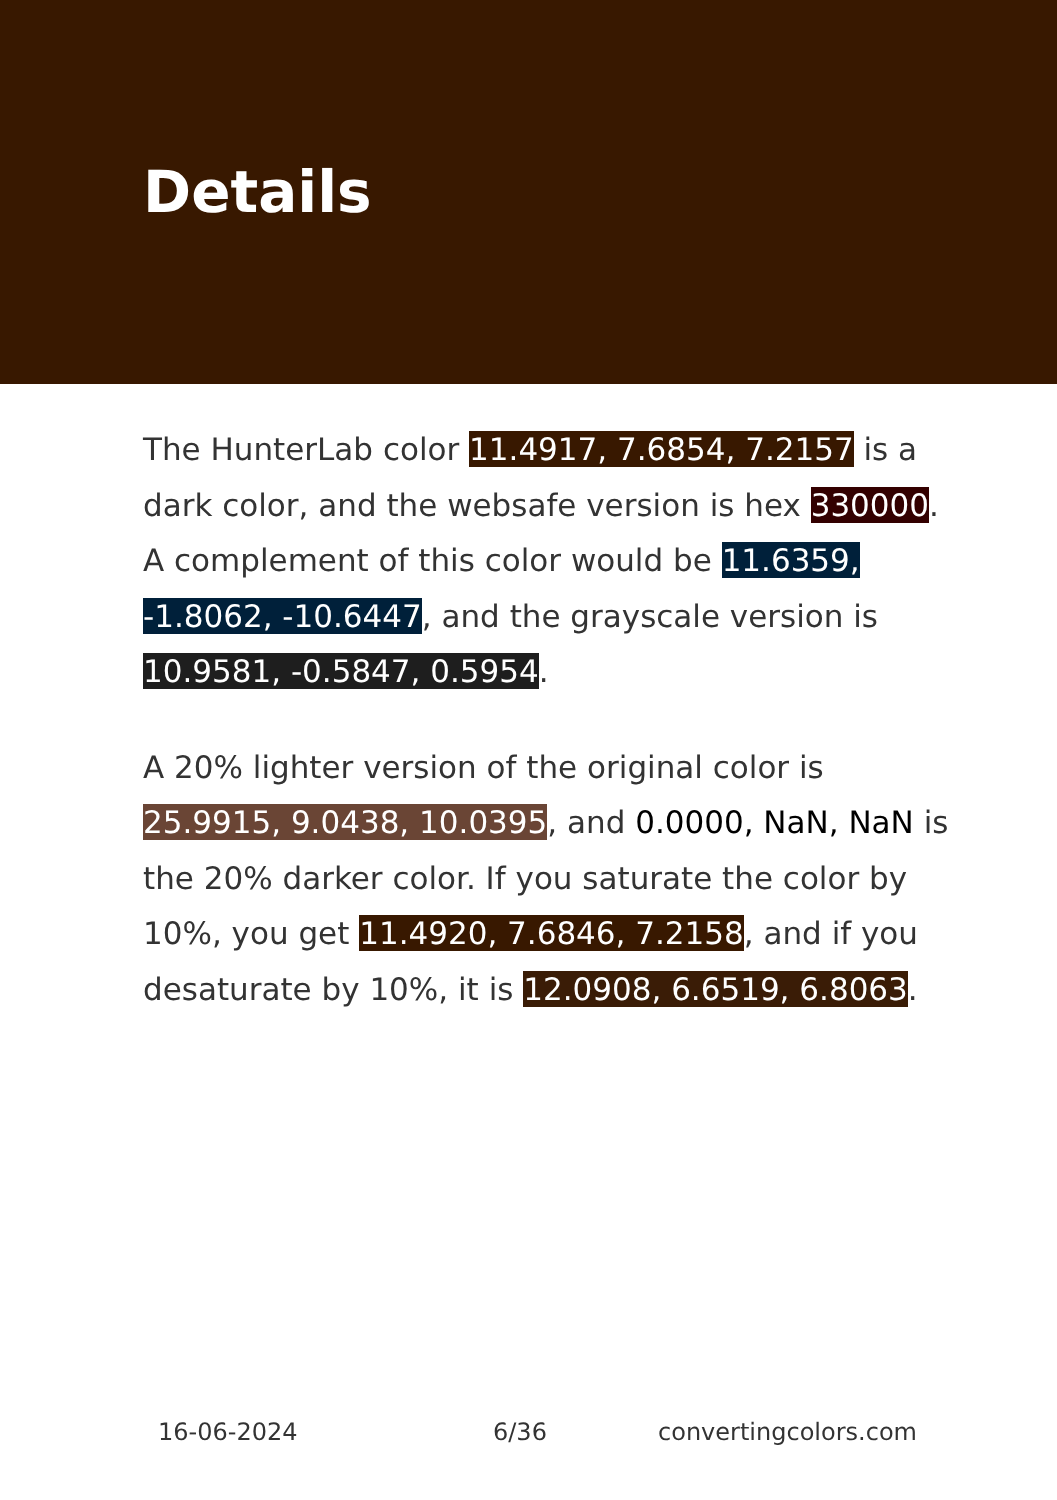Details
The HunterLab color 11.4917, 7.6854, 7.2157 is a dark color, and the websafe version is hex 330000. A complement of this color would be 11.6359, -1.8062, -10.6447, and the grayscale version is 10.9581, -0.5847, 0.5954.
A 20% lighter version of the original color is 25.9915, 9.0438, 10.0395, and 0.0000, NaN, NaN is the 20% darker color. If you saturate the color by 10%, you get 11.4920, 7.6846, 7.2158, and if you desaturate by 10%, it is 12.0908, 6.6519, 6.8063.
16-06-2024 6/36 convertingcolors.com